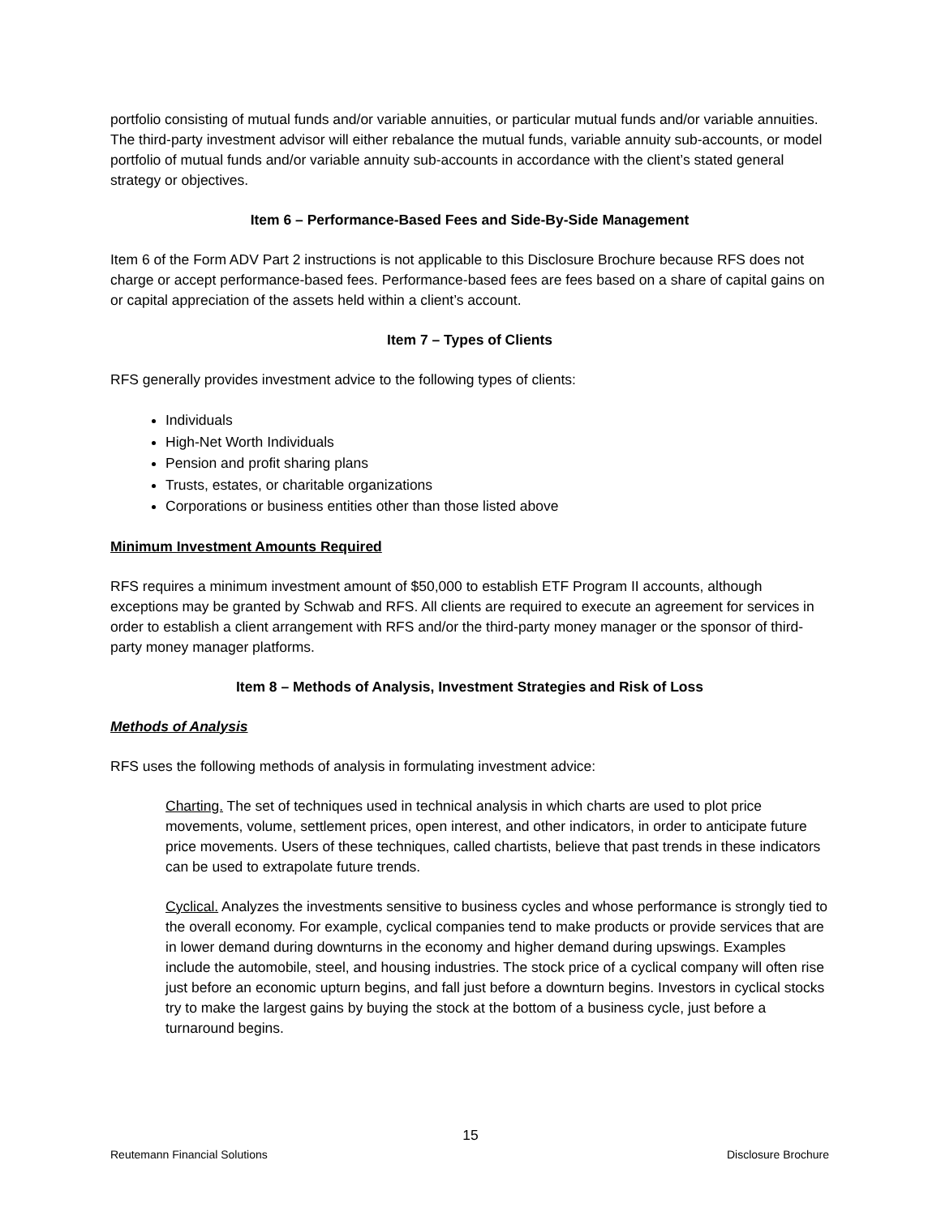portfolio consisting of mutual funds and/or variable annuities, or particular mutual funds and/or variable annuities. The third-party investment advisor will either rebalance the mutual funds, variable annuity sub-accounts, or model portfolio of mutual funds and/or variable annuity sub-accounts in accordance with the client’s stated general strategy or objectives.
Item 6 – Performance-Based Fees and Side-By-Side Management
Item 6 of the Form ADV Part 2 instructions is not applicable to this Disclosure Brochure because RFS does not charge or accept performance-based fees. Performance-based fees are fees based on a share of capital gains on or capital appreciation of the assets held within a client’s account.
Item 7 – Types of Clients
RFS generally provides investment advice to the following types of clients:
Individuals
High-Net Worth Individuals
Pension and profit sharing plans
Trusts, estates, or charitable organizations
Corporations or business entities other than those listed above
Minimum Investment Amounts Required
RFS requires a minimum investment amount of $50,000 to establish ETF Program II accounts, although exceptions may be granted by Schwab and RFS. All clients are required to execute an agreement for services in order to establish a client arrangement with RFS and/or the third-party money manager or the sponsor of third-party money manager platforms.
Item 8 – Methods of Analysis, Investment Strategies and Risk of Loss
Methods of Analysis
RFS uses the following methods of analysis in formulating investment advice:
Charting. The set of techniques used in technical analysis in which charts are used to plot price movements, volume, settlement prices, open interest, and other indicators, in order to anticipate future price movements. Users of these techniques, called chartists, believe that past trends in these indicators can be used to extrapolate future trends.
Cyclical. Analyzes the investments sensitive to business cycles and whose performance is strongly tied to the overall economy. For example, cyclical companies tend to make products or provide services that are in lower demand during downturns in the economy and higher demand during upswings. Examples include the automobile, steel, and housing industries. The stock price of a cyclical company will often rise just before an economic upturn begins, and fall just before a downturn begins. Investors in cyclical stocks try to make the largest gains by buying the stock at the bottom of a business cycle, just before a turnaround begins.
15
Reutemann Financial Solutions Disclosure Brochure